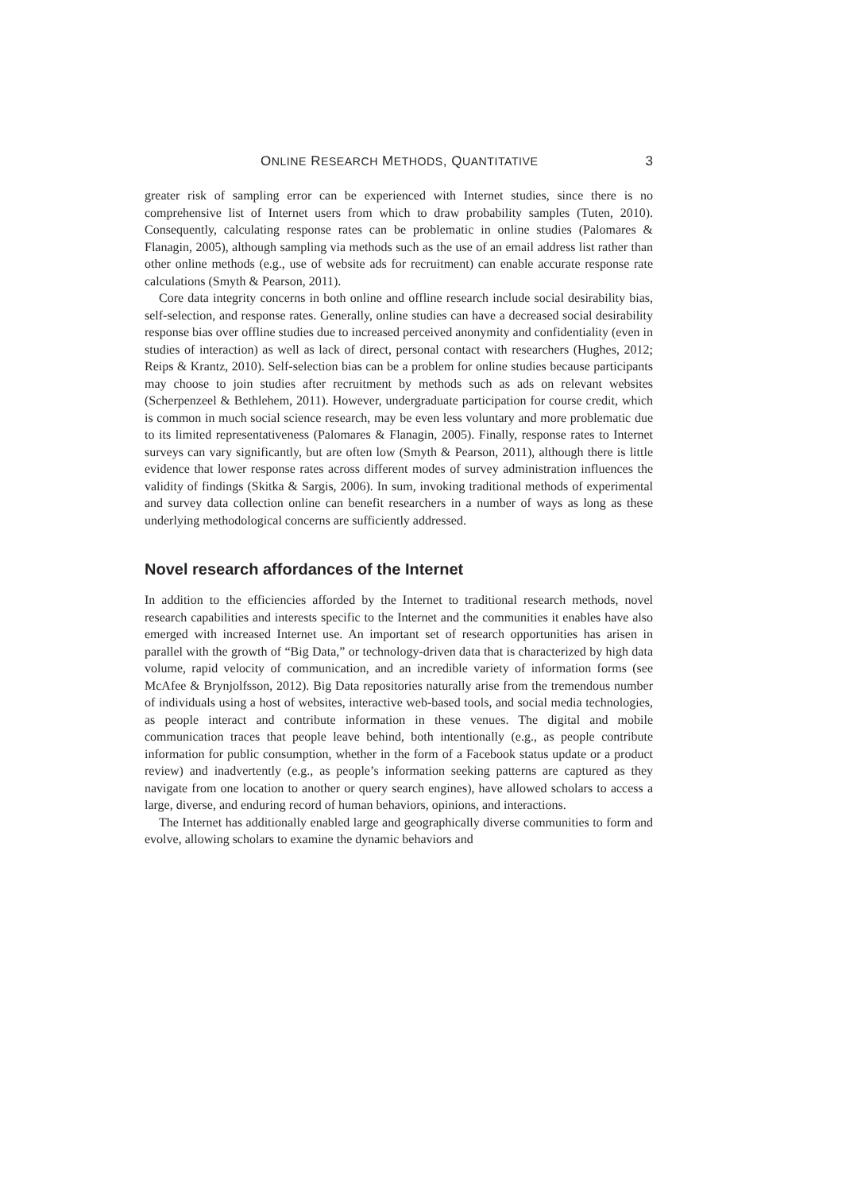ONLINE RESEARCH METHODS, QUANTITATIVE 3
greater risk of sampling error can be experienced with Internet studies, since there is no comprehensive list of Internet users from which to draw probability samples (Tuten, 2010). Consequently, calculating response rates can be problematic in online studies (Palomares & Flanagin, 2005), although sampling via methods such as the use of an email address list rather than other online methods (e.g., use of website ads for recruitment) can enable accurate response rate calculations (Smyth & Pearson, 2011).
Core data integrity concerns in both online and offline research include social desirability bias, self-selection, and response rates. Generally, online studies can have a decreased social desirability response bias over offline studies due to increased perceived anonymity and confidentiality (even in studies of interaction) as well as lack of direct, personal contact with researchers (Hughes, 2012; Reips & Krantz, 2010). Self-selection bias can be a problem for online studies because participants may choose to join studies after recruitment by methods such as ads on relevant websites (Scherpenzeel & Bethlehem, 2011). However, undergraduate participation for course credit, which is common in much social science research, may be even less voluntary and more problematic due to its limited representativeness (Palomares & Flanagin, 2005). Finally, response rates to Internet surveys can vary significantly, but are often low (Smyth & Pearson, 2011), although there is little evidence that lower response rates across different modes of survey administration influences the validity of findings (Skitka & Sargis, 2006). In sum, invoking traditional methods of experimental and survey data collection online can benefit researchers in a number of ways as long as these underlying methodological concerns are sufficiently addressed.
Novel research affordances of the Internet
In addition to the efficiencies afforded by the Internet to traditional research methods, novel research capabilities and interests specific to the Internet and the communities it enables have also emerged with increased Internet use. An important set of research opportunities has arisen in parallel with the growth of “Big Data,” or technology-driven data that is characterized by high data volume, rapid velocity of communication, and an incredible variety of information forms (see McAfee & Brynjolfsson, 2012). Big Data repositories naturally arise from the tremendous number of individuals using a host of websites, interactive web-based tools, and social media technologies, as people interact and contribute information in these venues. The digital and mobile communication traces that people leave behind, both intentionally (e.g., as people contribute information for public consumption, whether in the form of a Facebook status update or a product review) and inadvertently (e.g., as people’s information seeking patterns are captured as they navigate from one location to another or query search engines), have allowed scholars to access a large, diverse, and enduring record of human behaviors, opinions, and interactions.
The Internet has additionally enabled large and geographically diverse communities to form and evolve, allowing scholars to examine the dynamic behaviors and